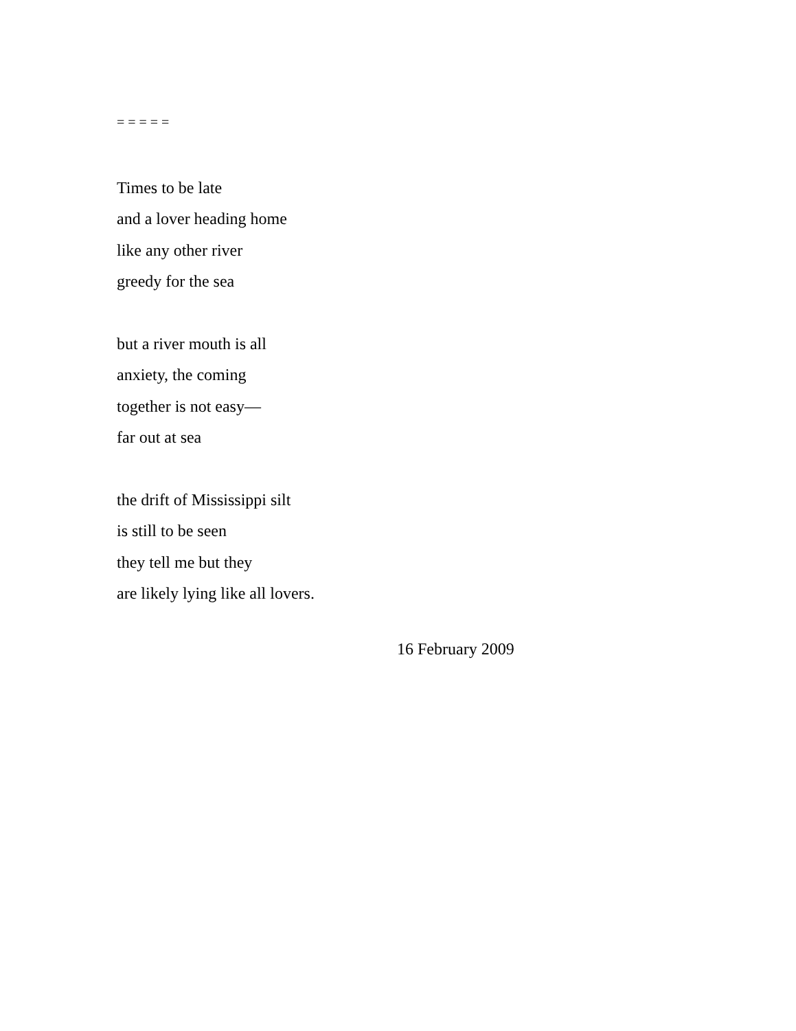= = = = =
Times to be late
and a lover heading home
like any other river
greedy for the sea
but a river mouth is all
anxiety, the coming
together is not easy—
far out at sea
the drift of Mississippi silt
is still to be seen
they tell me but they
are likely lying like all lovers.
16 February 2009